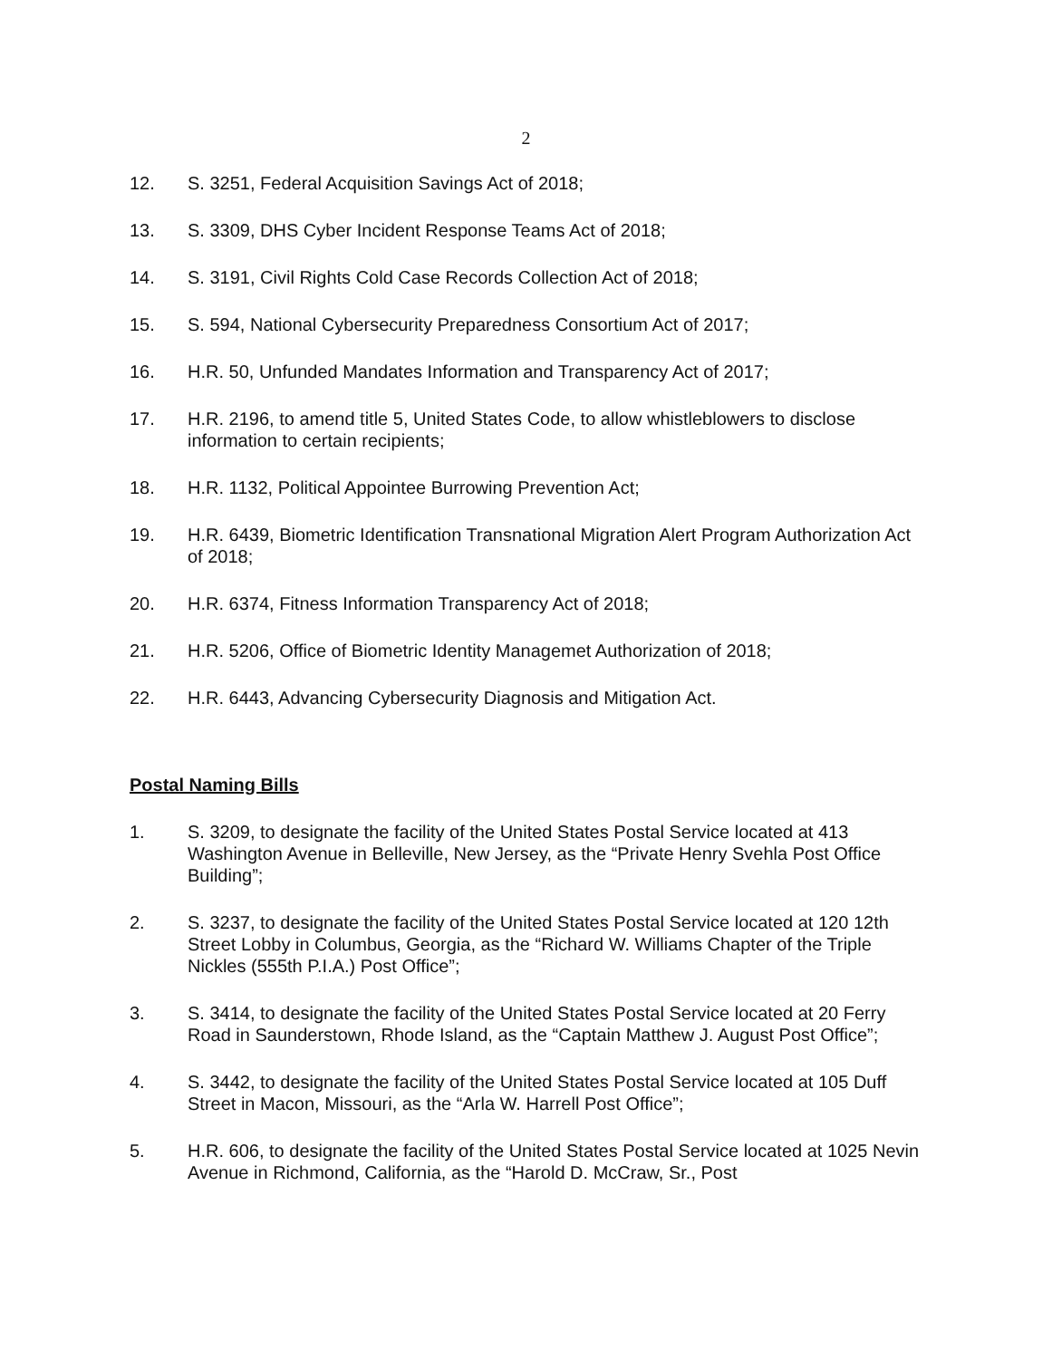2
12. S. 3251, Federal Acquisition Savings Act of 2018;
13. S. 3309, DHS Cyber Incident Response Teams Act of 2018;
14. S. 3191, Civil Rights Cold Case Records Collection Act of 2018;
15. S. 594, National Cybersecurity Preparedness Consortium Act of 2017;
16. H.R. 50, Unfunded Mandates Information and Transparency Act of 2017;
17. H.R. 2196, to amend title 5, United States Code, to allow whistleblowers to disclose information to certain recipients;
18. H.R. 1132, Political Appointee Burrowing Prevention Act;
19. H.R. 6439, Biometric Identification Transnational Migration Alert Program Authorization Act of 2018;
20. H.R. 6374, Fitness Information Transparency Act of 2018;
21. H.R. 5206, Office of Biometric Identity Managemet Authorization of 2018;
22. H.R. 6443, Advancing Cybersecurity Diagnosis and Mitigation Act.
Postal Naming Bills
1. S. 3209, to designate the facility of the United States Postal Service located at 413 Washington Avenue in Belleville, New Jersey, as the “Private Henry Svehla Post Office Building”;
2. S. 3237, to designate the facility of the United States Postal Service located at 120 12th Street Lobby in Columbus, Georgia, as the “Richard W. Williams Chapter of the Triple Nickles (555th P.I.A.) Post Office”;
3. S. 3414, to designate the facility of the United States Postal Service located at 20 Ferry Road in Saunderstown, Rhode Island, as the “Captain Matthew J. August Post Office”;
4. S. 3442, to designate the facility of the United States Postal Service located at 105 Duff Street in Macon, Missouri, as the “Arla W. Harrell Post Office”;
5. H.R. 606, to designate the facility of the United States Postal Service located at 1025 Nevin Avenue in Richmond, California, as the “Harold D. McCraw, Sr., Post